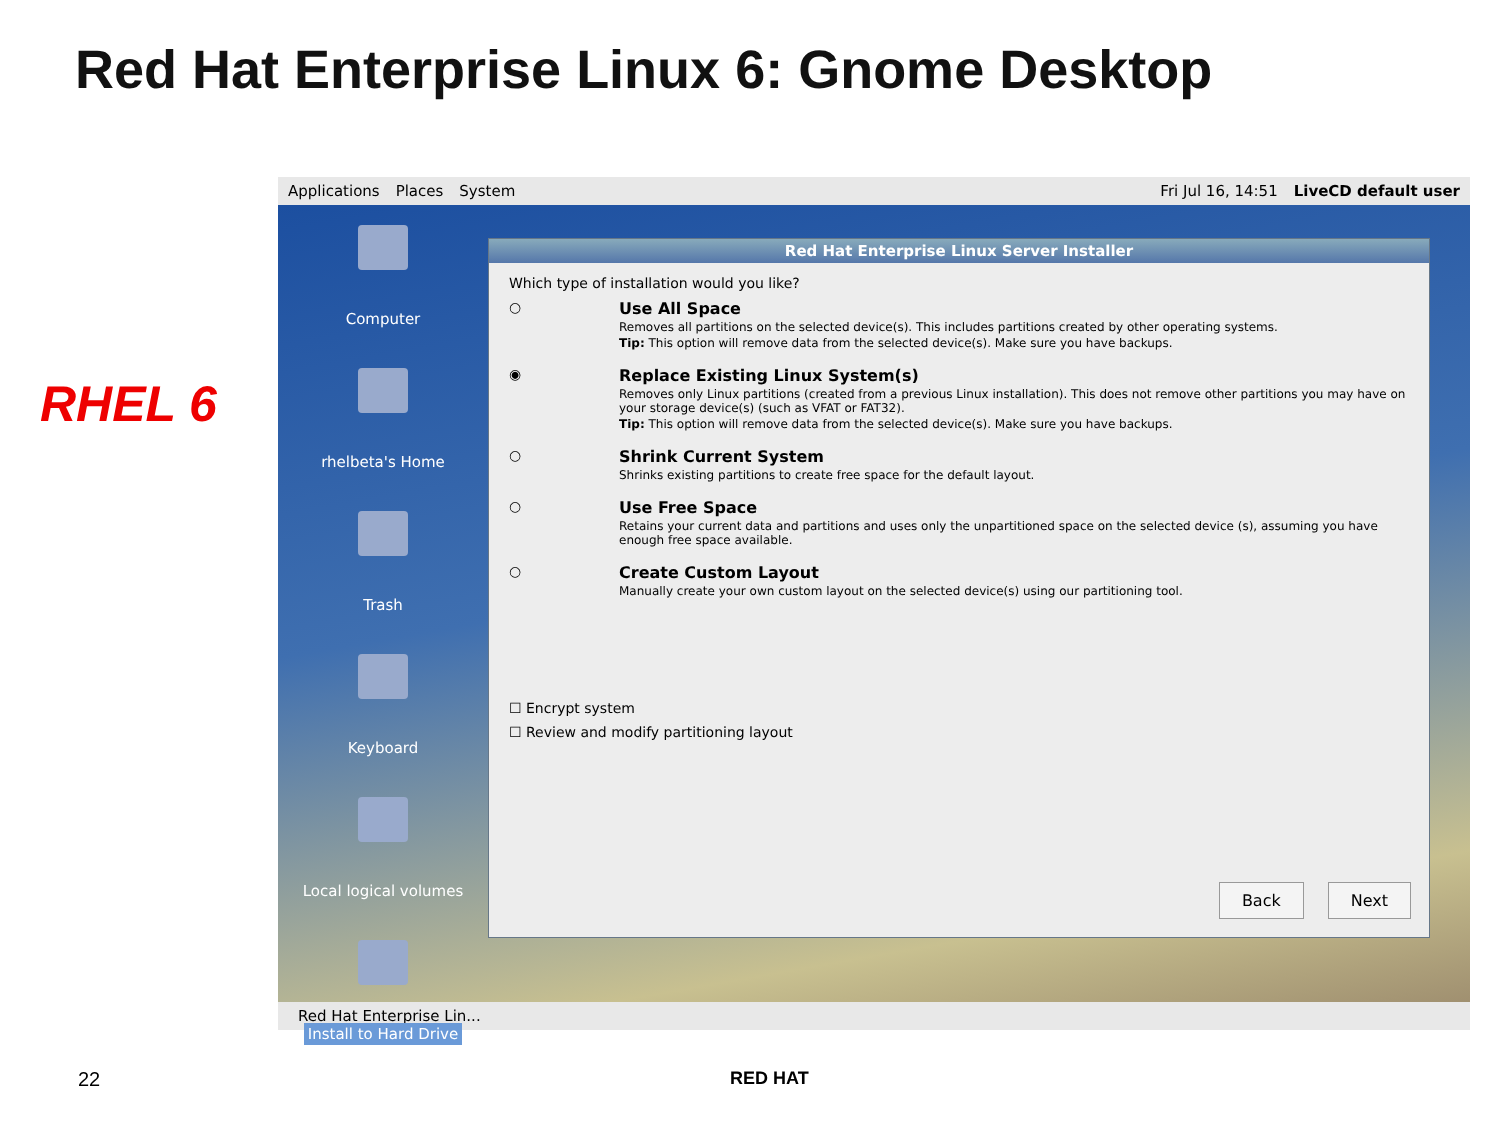Red Hat Enterprise Linux 6: Gnome Desktop
RHEL 6
Applications Places System Fri Jul 16, 14:51 LiveCD default user
Computer
rhelbeta's Home
Trash
Keyboard
Local logical volumes
Install to Hard Drive
Red Hat Enterprise Linux Server Installer
Which type of installation would you like?
○ Use All Space
Removes all partitions on the selected device(s). This includes partitions created by other operating systems.
Tip: This option will remove data from the selected device(s). Make sure you have backups.
◉ Replace Existing Linux System(s)
Removes only Linux partitions (created from a previous Linux installation). This does not remove other partitions you may have on your storage device(s) (such as VFAT or FAT32).
Tip: This option will remove data from the selected device(s). Make sure you have backups.
○ Shrink Current System
Shrinks existing partitions to create free space for the default layout.
○ Use Free Space
Retains your current data and partitions and uses only the unpartitioned space on the selected device (s), assuming you have enough free space available.
○ Create Custom Layout
Manually create your own custom layout on the selected device(s) using our partitioning tool.
☐ Encrypt system
☐ Review and modify partitioning layout
Back Next
Red Hat Enterprise Lin...
22 RED HAT